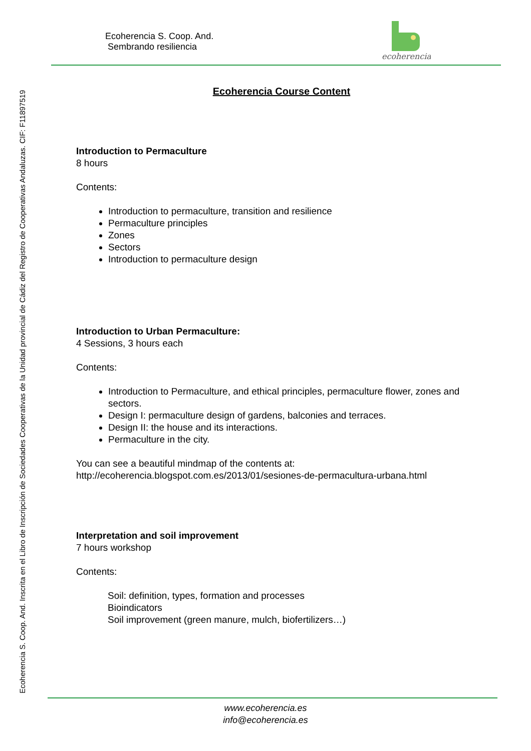Ecoherencia S. Coop. And. Inscrita en el Libro de Inscripción de Sociedades Cooperativas de la Unidad provincial de Cádiz del Registro de Cooperativas Andaluzas. CIF: F11897519
Ecoherencia S. Coop. And.
Sembrando resiliencia
ecoherencia
Ecoherencia Course Content
Introduction to Permaculture
8 hours
Contents:
Introduction to permaculture, transition and resilience
Permaculture principles
Zones
Sectors
Introduction to permaculture design
Introduction to Urban Permaculture:
4 Sessions, 3 hours each
Contents:
Introduction to Permaculture, and ethical principles, permaculture flower, zones and sectors.
Design I: permaculture design of gardens, balconies and terraces.
Design II: the house and its interactions.
Permaculture in the city.
You can see a beautiful mindmap of the contents at:
http://ecoherencia.blogspot.com.es/2013/01/sesiones-de-permacultura-urbana.html
Interpretation and soil improvement
7 hours workshop
Contents:
Soil: definition, types, formation and processes
Bioindicators
Soil improvement (green manure, mulch, biofertilizers…)
www.ecoherencia.es
info@ecoherencia.es